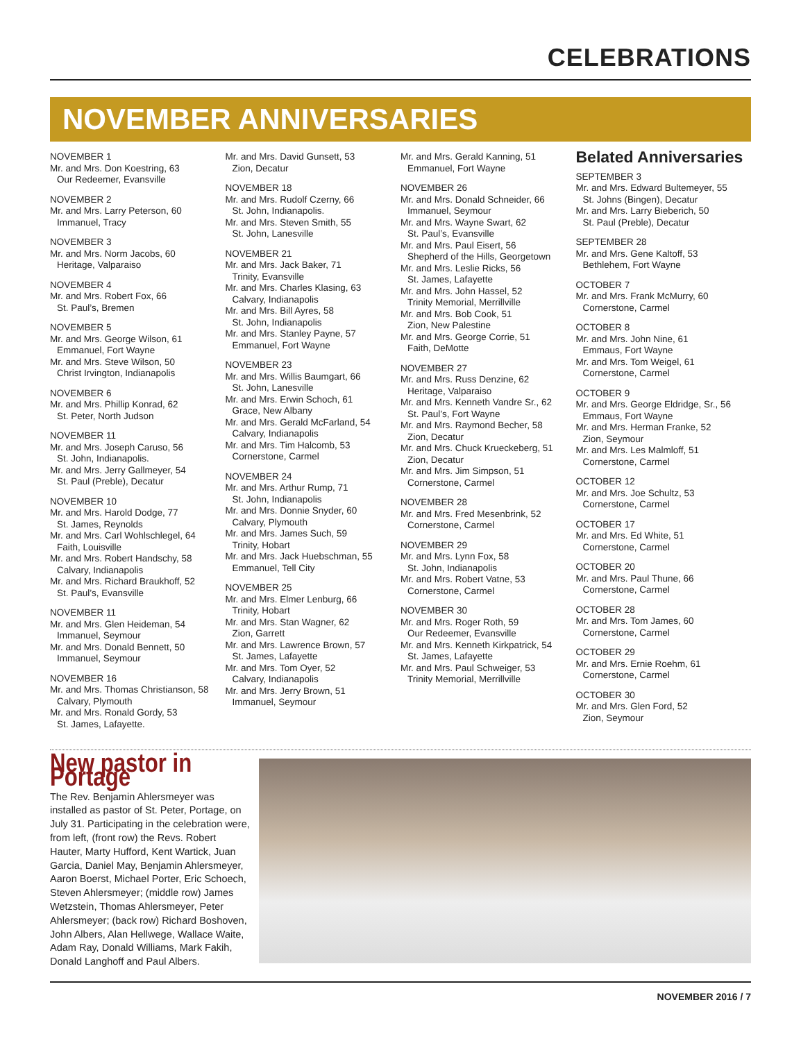CELEBRATIONS
NOVEMBER ANNIVERSARIES
NOVEMBER 1
Mr. and Mrs. Don Koestring, 63
Our Redeemer, Evansville
NOVEMBER 2
Mr. and Mrs. Larry Peterson, 60
Immanuel, Tracy
NOVEMBER 3
Mr. and Mrs. Norm Jacobs, 60
Heritage, Valparaiso
NOVEMBER 4
Mr. and Mrs. Robert Fox, 66
St. Paul’s, Bremen
NOVEMBER 5
Mr. and Mrs. George Wilson, 61
Emmanuel, Fort Wayne
Mr. and Mrs. Steve Wilson, 50
Christ Irvington, Indianapolis
NOVEMBER 6
Mr. and Mrs. Phillip Konrad, 62
St. Peter, North Judson
NOVEMBER 11
Mr. and Mrs. Joseph Caruso, 56
St. John, Indianapolis.
Mr. and Mrs. Jerry Gallmeyer, 54
St. Paul (Preble), Decatur
NOVEMBER 10
Mr. and Mrs. Harold Dodge, 77
St. James, Reynolds
Mr. and Mrs. Carl Wohlschlegel, 64
Faith, Louisville
Mr. and Mrs. Robert Handschy, 58
Calvary, Indianapolis
Mr. and Mrs. Richard Braukhoff, 52
St. Paul’s, Evansville
NOVEMBER 11
Mr. and Mrs. Glen Heideman, 54
Immanuel, Seymour
Mr. and Mrs. Donald Bennett, 50
Immanuel, Seymour
NOVEMBER 16
Mr. and Mrs. Thomas Christianson, 58
Calvary, Plymouth
Mr. and Mrs. Ronald Gordy, 53
St. James, Lafayette.
Mr. and Mrs. David Gunsett, 53
Zion, Decatur
NOVEMBER 18
Mr. and Mrs. Rudolf Czerny, 66
St. John, Indianapolis.
Mr. and Mrs. Steven Smith, 55
St. John, Lanesville
NOVEMBER 21
Mr. and Mrs. Jack Baker, 71
Trinity, Evansville
Mr. and Mrs. Charles Klasing, 63
Calvary, Indianapolis
Mr. and Mrs. Bill Ayres, 58
St. John, Indianapolis
Mr. and Mrs. Stanley Payne, 57
Emmanuel, Fort Wayne
NOVEMBER 23
Mr. and Mrs. Willis Baumgart, 66
St. John, Lanesville
Mr. and Mrs. Erwin Schoch, 61
Grace, New Albany
Mr. and Mrs. Gerald McFarland, 54
Calvary, Indianapolis
Mr. and Mrs. Tim Halcomb, 53
Cornerstone, Carmel
NOVEMBER 24
Mr. and Mrs. Arthur Rump, 71
St. John, Indianapolis
Mr. and Mrs. Donnie Snyder, 60
Calvary, Plymouth
Mr. and Mrs. James Such, 59
Trinity, Hobart
Mr. and Mrs. Jack Huebschman, 55
Emmanuel, Tell City
NOVEMBER 25
Mr. and Mrs. Elmer Lenburg, 66
Trinity, Hobart
Mr. and Mrs. Stan Wagner, 62
Zion, Garrett
Mr. and Mrs. Lawrence Brown, 57
St. James, Lafayette
Mr. and Mrs. Tom Oyer, 52
Calvary, Indianapolis
Mr. and Mrs. Jerry Brown, 51
Immanuel, Seymour
Mr. and Mrs. Gerald Kanning, 51
Emmanuel, Fort Wayne
NOVEMBER 26
Mr. and Mrs. Donald Schneider, 66
Immanuel, Seymour
Mr. and Mrs. Wayne Swart, 62
St. Paul’s, Evansville
Mr. and Mrs. Paul Eisert, 56
Shepherd of the Hills, Georgetown
Mr. and Mrs. Leslie Ricks, 56
St. James, Lafayette
Mr. and Mrs. John Hassel, 52
Trinity Memorial, Merrillville
Mr. and Mrs. Bob Cook, 51
Zion, New Palestine
Mr. and Mrs. George Corrie, 51
Faith, DeMotte
NOVEMBER 27
Mr. and Mrs. Russ Denzine, 62
Heritage, Valparaiso
Mr. and Mrs. Kenneth Vandre Sr., 62
St. Paul’s, Fort Wayne
Mr. and Mrs. Raymond Becher, 58
Zion, Decatur
Mr. and Mrs. Chuck Krueckeberg, 51
Zion, Decatur
Mr. and Mrs. Jim Simpson, 51
Cornerstone, Carmel
NOVEMBER 28
Mr. and Mrs. Fred Mesenbrink, 52
Cornerstone, Carmel
NOVEMBER 29
Mr. and Mrs. Lynn Fox, 58
St. John, Indianapolis
Mr. and Mrs. Robert Vatne, 53
Cornerstone, Carmel
NOVEMBER 30
Mr. and Mrs. Roger Roth, 59
Our Redeemer, Evansville
Mr. and Mrs. Kenneth Kirkpatrick, 54
St. James, Lafayette
Mr. and Mrs. Paul Schweiger, 53
Trinity Memorial, Merrillville
Belated Anniversaries
SEPTEMBER 3
Mr. and Mrs. Edward Bultemeyer, 55
St. Johns (Bingen), Decatur
Mr. and Mrs. Larry Bieberich, 50
St. Paul (Preble), Decatur
SEPTEMBER 28
Mr. and Mrs. Gene Kaltoff, 53
Bethlehem, Fort Wayne
OCTOBER 7
Mr. and Mrs. Frank McMurry, 60
Cornerstone, Carmel
OCTOBER 8
Mr. and Mrs. John Nine, 61
Emmaus, Fort Wayne
Mr. and Mrs. Tom Weigel, 61
Cornerstone, Carmel
OCTOBER 9
Mr. and Mrs. George Eldridge, Sr., 56
Emmaus, Fort Wayne
Mr. and Mrs. Herman Franke, 52
Zion, Seymour
Mr. and Mrs. Les Malmloff, 51
Cornerstone, Carmel
OCTOBER 12
Mr. and Mrs. Joe Schultz, 53
Cornerstone, Carmel
OCTOBER 17
Mr. and Mrs. Ed White, 51
Cornerstone, Carmel
OCTOBER 20
Mr. and Mrs. Paul Thune, 66
Cornerstone, Carmel
OCTOBER 28
Mr. and Mrs. Tom James, 60
Cornerstone, Carmel
OCTOBER 29
Mr. and Mrs. Ernie Roehm, 61
Cornerstone, Carmel
OCTOBER 30
Mr. and Mrs. Glen Ford, 52
Zion, Seymour
New pastor in Portage
The Rev. Benjamin Ahlersmeyer was installed as pastor of St. Peter, Portage, on July 31. Participating in the celebration were, from left, (front row) the Revs. Robert Hauter, Marty Hufford, Kent Wartick, Juan Garcia, Daniel May, Benjamin Ahlersmeyer, Aaron Boerst, Michael Porter, Eric Schoech, Steven Ahlersmeyer; (middle row) James Wetzstein, Thomas Ahlersmeyer, Peter Ahlersmeyer; (back row) Richard Boshoven, John Albers, Alan Hellwege, Wallace Waite, Adam Ray, Donald Williams, Mark Fakih, Donald Langhoff and Paul Albers.
NOVEMBER 2016 / 7